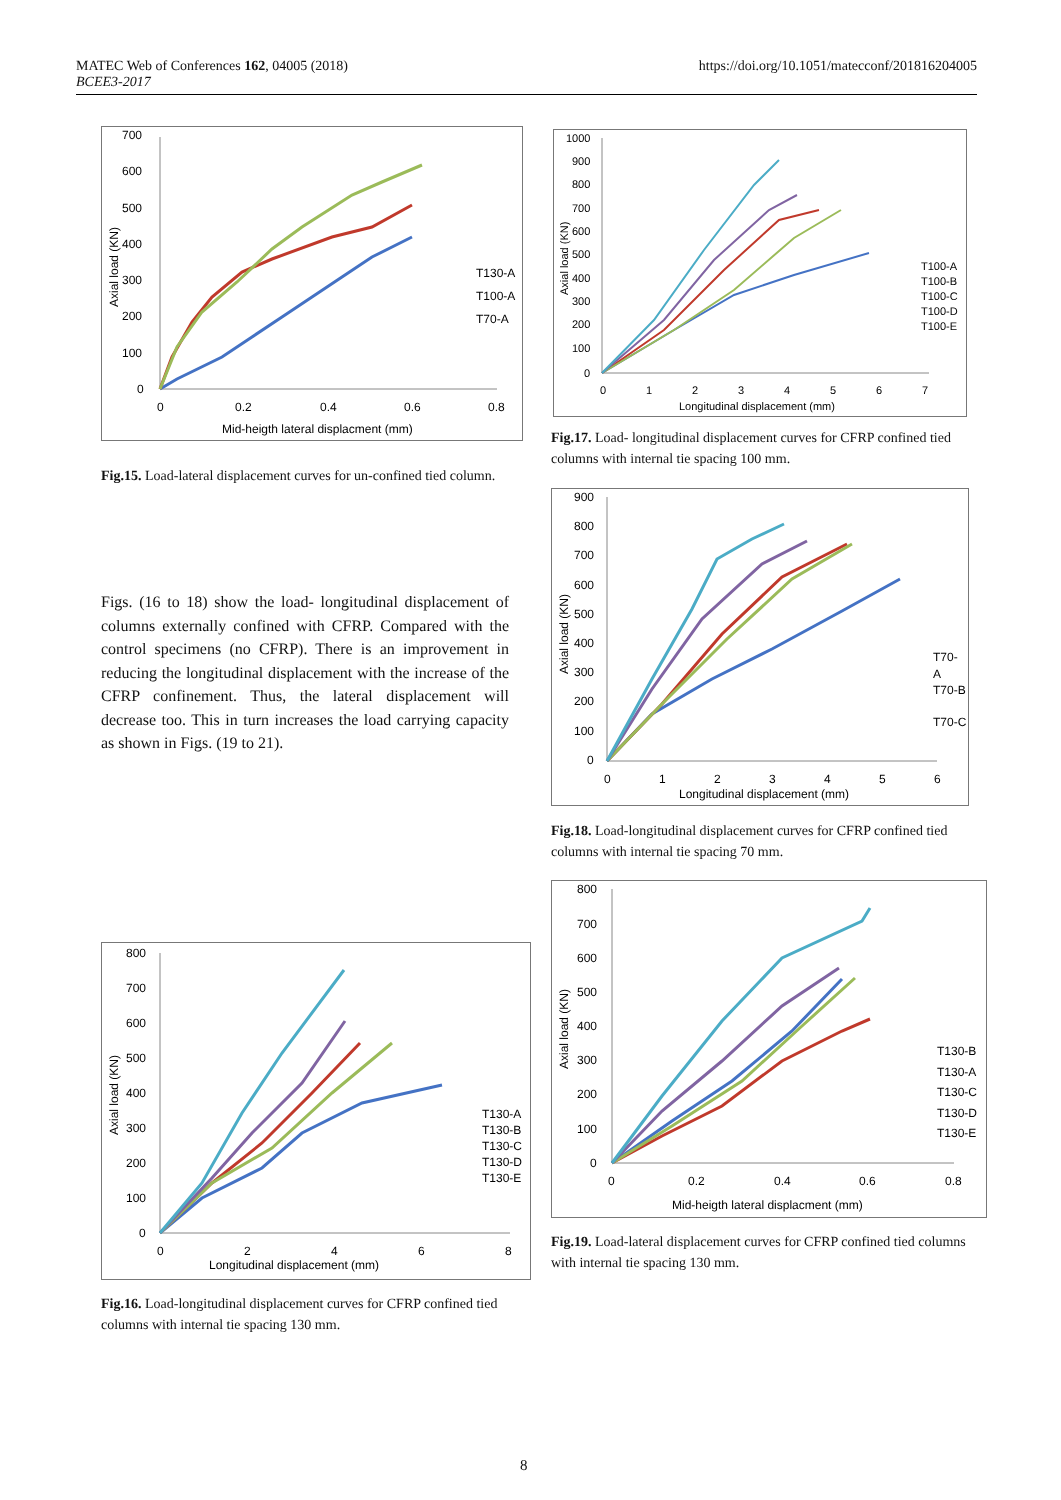https://doi.org/10.1051/matecconf/201816204005 MATEC Web of Conferences 162, 04005 (2018)
BCEE3-2017
700
600
500
400
300
200
100
0
0
0.2
0.4
0.6
0.8
Mid-heigth lateral displacment (mm)
Axial load (KN)
T130-A
T100-A
T70-A
Fig.15. Load-lateral displacement curves for un-confined tied column.
Figs. (16 to 18) show the load- longitudinal displacement of columns externally confined with CFRP. Compared with the control specimens (no CFRP). There is an improvement in reducing the longitudinal displacement with the increase of the CFRP confinement. Thus, the lateral displacement will decrease too. This in turn increases the load carrying capacity as shown in Figs. (19 to 21).
1000
900
800
700
600
500
400
300
200
100
0
0
1
2
3
4
5
6
7
Longitudinal displacement (mm)
Axial load (KN)
T100-A
T100-B
T100-C
T100-D
T100-E
Fig.17. Load- longitudinal displacement curves for CFRP confined tied columns with internal tie spacing 100 mm.
900
800
700
600
500
400
300
200
100
0
0
1
2
3
4
5
6
Longitudinal displacement (mm)
Axial load (KN)
T70-
A
T70-B
T70-C
Fig.18. Load-longitudinal displacement curves for CFRP confined tied columns with internal tie spacing 70 mm.
800
700
600
500
400
300
200
100
0
0
2
4
6
8
Longitudinal displacement (mm)
Axial load (KN)
T130-A
T130-B
T130-C
T130-D
T130-E
Fig.16. Load-longitudinal displacement curves for CFRP confined tied columns with internal tie spacing 130 mm.
800
700
600
500
400
300
200
100
0
0
0.2
0.4
0.6
0.8
Mid-heigth lateral displacment (mm)
Axial load (KN)
T130-B
T130-A
T130-C
T130-D
T130-E
Fig.19. Load-lateral displacement curves for CFRP confined tied columns with internal tie spacing 130 mm.
8